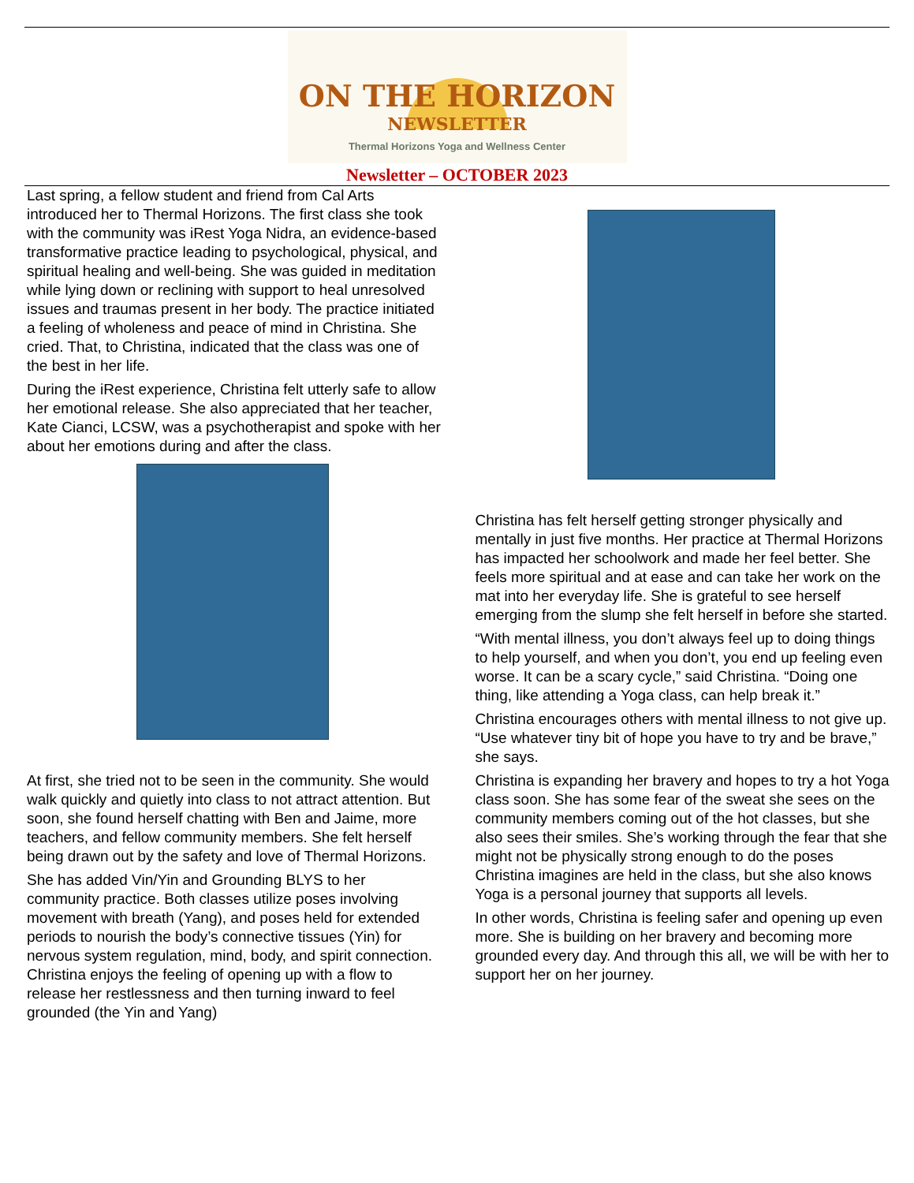ON THE HORIZON
NEWSLETTER
Thermal Horizons Yoga and Wellness Center
Newsletter – OCTOBER 2023
Last spring, a fellow student and friend from Cal Arts introduced her to Thermal Horizons. The first class she took with the community was iRest Yoga Nidra, an evidence-based transformative practice leading to psychological, physical, and spiritual healing and well-being. She was guided in meditation while lying down or reclining with support to heal unresolved issues and traumas present in her body. The practice initiated a feeling of wholeness and peace of mind in Christina. She cried. That, to Christina, indicated that the class was one of the best in her life.
During the iRest experience, Christina felt utterly safe to allow her emotional release. She also appreciated that her teacher, Kate Cianci, LCSW, was a psychotherapist and spoke with her about her emotions during and after the class.
At first, she tried not to be seen in the community. She would walk quickly and quietly into class to not attract attention. But soon, she found herself chatting with Ben and Jaime, more teachers, and fellow community members. She felt herself being drawn out by the safety and love of Thermal Horizons.
She has added Vin/Yin and Grounding BLYS to her community practice. Both classes utilize poses involving movement with breath (Yang), and poses held for extended periods to nourish the body’s connective tissues (Yin) for nervous system regulation, mind, body, and spirit connection. Christina enjoys the feeling of opening up with a flow to release her restlessness and then turning inward to feel grounded (the Yin and Yang)
Christina has felt herself getting stronger physically and mentally in just five months. Her practice at Thermal Horizons has impacted her schoolwork and made her feel better. She feels more spiritual and at ease and can take her work on the mat into her everyday life. She is grateful to see herself emerging from the slump she felt herself in before she started.
“With mental illness, you don’t always feel up to doing things to help yourself, and when you don’t, you end up feeling even worse. It can be a scary cycle,” said Christina. “Doing one thing, like attending a Yoga class, can help break it.”
Christina encourages others with mental illness to not give up. “Use whatever tiny bit of hope you have to try and be brave,” she says.
Christina is expanding her bravery and hopes to try a hot Yoga class soon. She has some fear of the sweat she sees on the community members coming out of the hot classes, but she also sees their smiles. She’s working through the fear that she might not be physically strong enough to do the poses Christina imagines are held in the class, but she also knows Yoga is a personal journey that supports all levels.
In other words, Christina is feeling safer and opening up even more. She is building on her bravery and becoming more grounded every day. And through this all, we will be with her to support her on her journey.